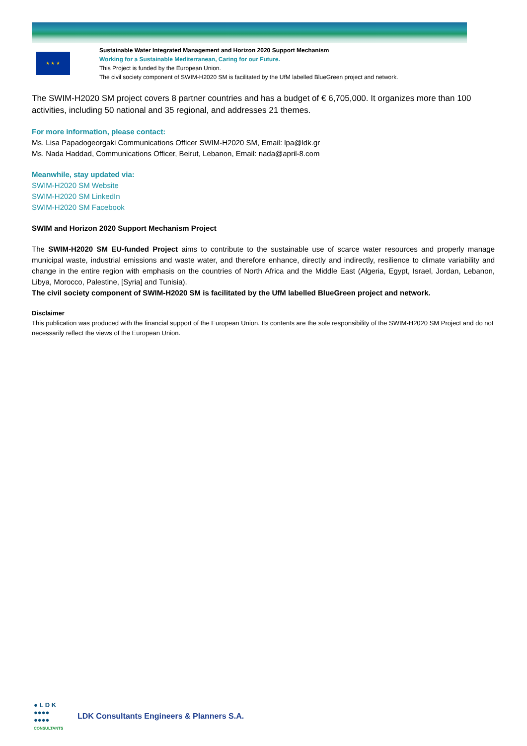★ ★ ★
Sustainable Water Integrated Management and Horizon 2020 Support Mechanism
Working for a Sustainable Mediterranean, Caring for our Future.
This Project is funded by the European Union.
The civil society component of SWIM-H2020 SM is facilitated by the UfM labelled BlueGreen project and network.
The SWIM-H2020 SM project covers 8 partner countries and has a budget of € 6,705,000. It organizes more than 100 activities, including 50 national and 35 regional, and addresses 21 themes.
For more information, please contact:
Ms. Lisa Papadogeorgaki Communications Officer SWIM-H2020 SM, Email: lpa@ldk.gr
Ms. Nada Haddad, Communications Officer, Beirut, Lebanon, Email: nada@april-8.com
Meanwhile, stay updated via:
SWIM-H2020 SM Website
SWIM-H2020 SM LinkedIn
SWIM-H2020 SM Facebook
SWIM and Horizon 2020 Support Mechanism Project
The SWIM-H2020 SM EU-funded Project aims to contribute to the sustainable use of scarce water resources and properly manage municipal waste, industrial emissions and waste water, and therefore enhance, directly and indirectly, resilience to climate variability and change in the entire region with emphasis on the countries of North Africa and the Middle East (Algeria, Egypt, Israel, Jordan, Lebanon, Libya, Morocco, Palestine, [Syria] and Tunisia).
The civil society component of SWIM-H2020 SM is facilitated by the UfM labelled BlueGreen project and network.
Disclaimer
This publication was produced with the financial support of the European Union. Its contents are the sole responsibility of the SWIM-H2020 SM Project and do not necessarily reflect the views of the European Union.
● L D K
●●●●
●●●●
CONSULTANTS
LDK Consultants Engineers & Planners S.A.